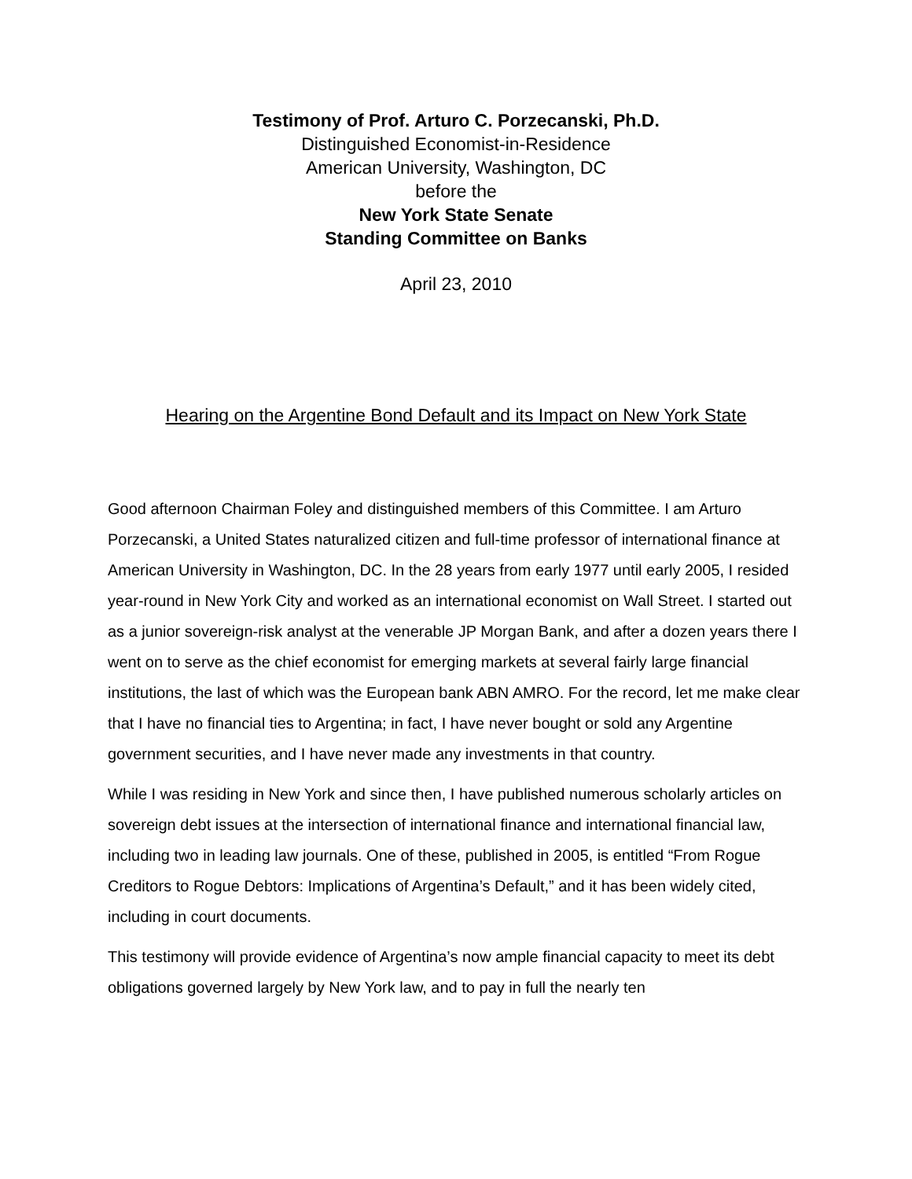Testimony of Prof. Arturo C. Porzecanski, Ph.D.
Distinguished Economist-in-Residence
American University, Washington, DC
before the
New York State Senate
Standing Committee on Banks
April 23, 2010
Hearing on the Argentine Bond Default and its Impact on New York State
Good afternoon Chairman Foley and distinguished members of this Committee. I am Arturo Porzecanski, a United States naturalized citizen and full-time professor of international finance at American University in Washington, DC. In the 28 years from early 1977 until early 2005, I resided year-round in New York City and worked as an international economist on Wall Street. I started out as a junior sovereign-risk analyst at the venerable JP Morgan Bank, and after a dozen years there I went on to serve as the chief economist for emerging markets at several fairly large financial institutions, the last of which was the European bank ABN AMRO. For the record, let me make clear that I have no financial ties to Argentina; in fact, I have never bought or sold any Argentine government securities, and I have never made any investments in that country.
While I was residing in New York and since then, I have published numerous scholarly articles on sovereign debt issues at the intersection of international finance and international financial law, including two in leading law journals. One of these, published in 2005, is entitled “From Rogue Creditors to Rogue Debtors: Implications of Argentina’s Default,” and it has been widely cited, including in court documents.
This testimony will provide evidence of Argentina’s now ample financial capacity to meet its debt obligations governed largely by New York law, and to pay in full the nearly ten